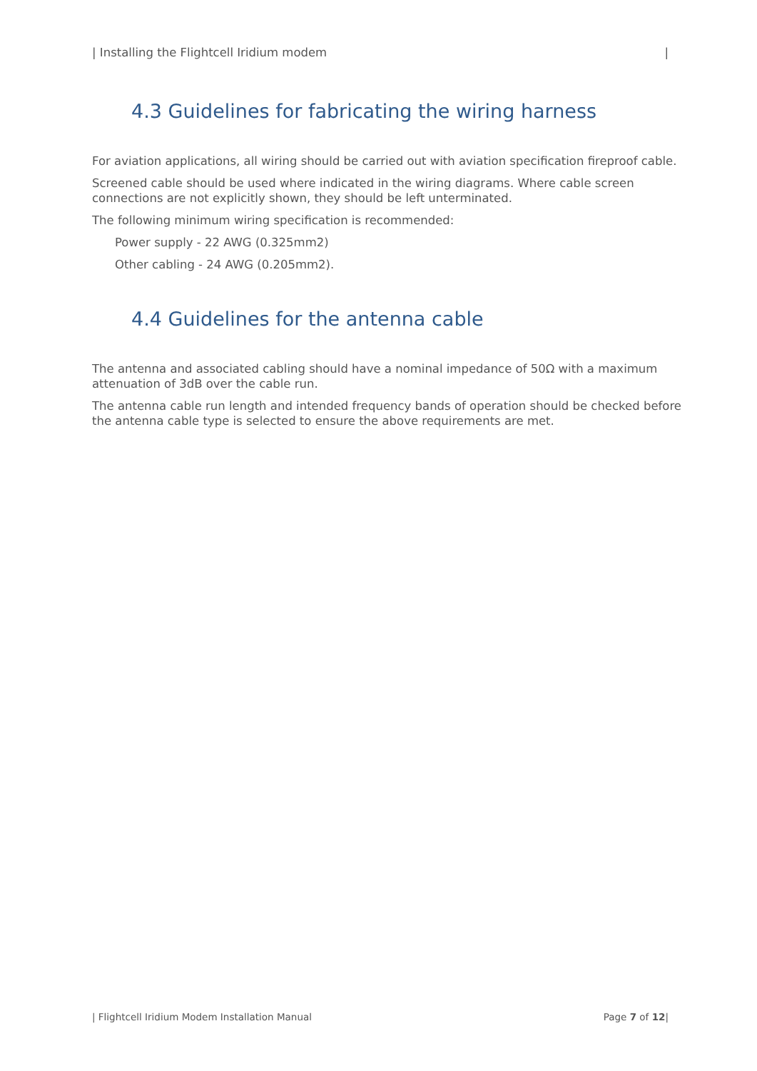| Installing the Flightcell Iridium modem |
4.3 Guidelines for fabricating the wiring harness
For aviation applications, all wiring should be carried out with aviation specification fireproof cable.
Screened cable should be used where indicated in the wiring diagrams. Where cable screen connections are not explicitly shown, they should be left unterminated.
The following minimum wiring specification is recommended:
Power supply - 22 AWG (0.325mm2)
Other cabling - 24 AWG (0.205mm2).
4.4 Guidelines for the antenna cable
The antenna and associated cabling should have a nominal impedance of 50Ω with a maximum attenuation of 3dB over the cable run.
The antenna cable run length and intended frequency bands of operation should be checked before the antenna cable type is selected to ensure the above requirements are met.
| Flightcell Iridium Modem Installation Manual Page 7 of 12|